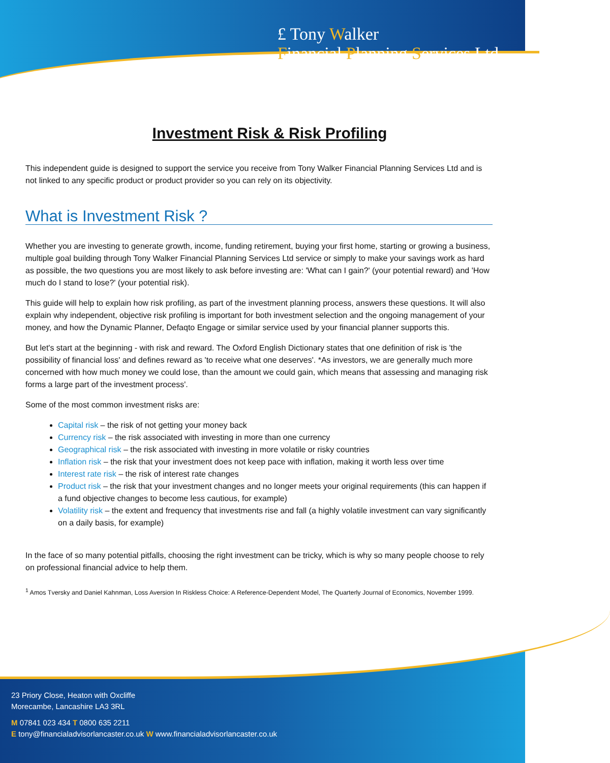£ Tony Walker
Financial Planning Services Ltd
Investment Risk & Risk Profiling
This independent guide is designed to support the service you receive from Tony Walker Financial Planning Services Ltd and is not linked to any specific product or product provider so you can rely on its objectivity.
What is Investment Risk ?
Whether you are investing to generate growth, income, funding retirement, buying your first home, starting or growing a business, multiple goal building through Tony Walker Financial Planning Services Ltd service or simply to make your savings work as hard as possible, the two questions you are most likely to ask before investing are: 'What can I gain?' (your potential reward) and 'How much do I stand to lose?' (your potential risk).
This guide will help to explain how risk profiling, as part of the investment planning process, answers these questions. It will also explain why independent, objective risk profiling is important for both investment selection and the ongoing management of your money, and how the Dynamic Planner, Defaqto Engage or similar service used by your financial planner supports this.
But let's start at the beginning - with risk and reward. The Oxford English Dictionary states that one definition of risk is 'the possibility of financial loss' and defines reward as 'to receive what one deserves'. *As investors, we are generally much more concerned with how much money we could lose, than the amount we could gain, which means that assessing and managing risk forms a large part of the investment process'.
Some of the most common investment risks are:
Capital risk – the risk of not getting your money back
Currency risk – the risk associated with investing in more than one currency
Geographical risk – the risk associated with investing in more volatile or risky countries
Inflation risk – the risk that your investment does not keep pace with inflation, making it worth less over time
Interest rate risk – the risk of interest rate changes
Product risk – the risk that your investment changes and no longer meets your original requirements (this can happen if a fund objective changes to become less cautious, for example)
Volatility risk – the extent and frequency that investments rise and fall (a highly volatile investment can vary significantly on a daily basis, for example)
In the face of so many potential pitfalls, choosing the right investment can be tricky, which is why so many people choose to rely on professional financial advice to help them.
<sup>1</sup> Amos Tversky and Daniel Kahnman, Loss Aversion In Riskless Choice: A Reference-Dependent Model, The Quarterly Journal of Economics, November 1999.
23 Priory Close, Heaton with Oxcliffe
Morecambe, Lancashire LA3 3RL
M 07841 023 434 T 0800 635 2211
E tony@financialadvisorlancaster.co.uk W www.financialadvisorlancaster.co.uk